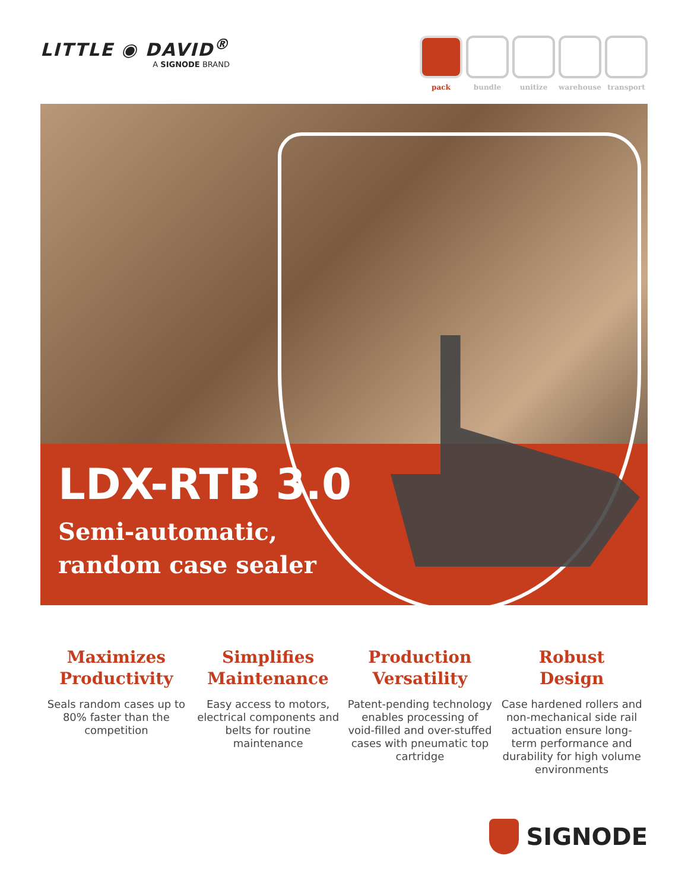LITTLE ◉ DAVID<sup>®</sup>
A SIGNODE BRAND
pack bundle unitize warehouse transport
LDX-RTB 3.0
Semi-automatic,
random case sealer
Maximizes
Productivity
Seals random cases up to 80% faster than the competition
Simplifies
Maintenance
Easy access to motors, electrical components and belts for routine maintenance
Production
Versatility
Patent-pending technology enables processing of void-filled and over-stuffed cases with pneumatic top cartridge
Robust
Design
Case hardened rollers and non-mechanical side rail actuation ensure long-term performance and durability for high volume environments
SIGNODE